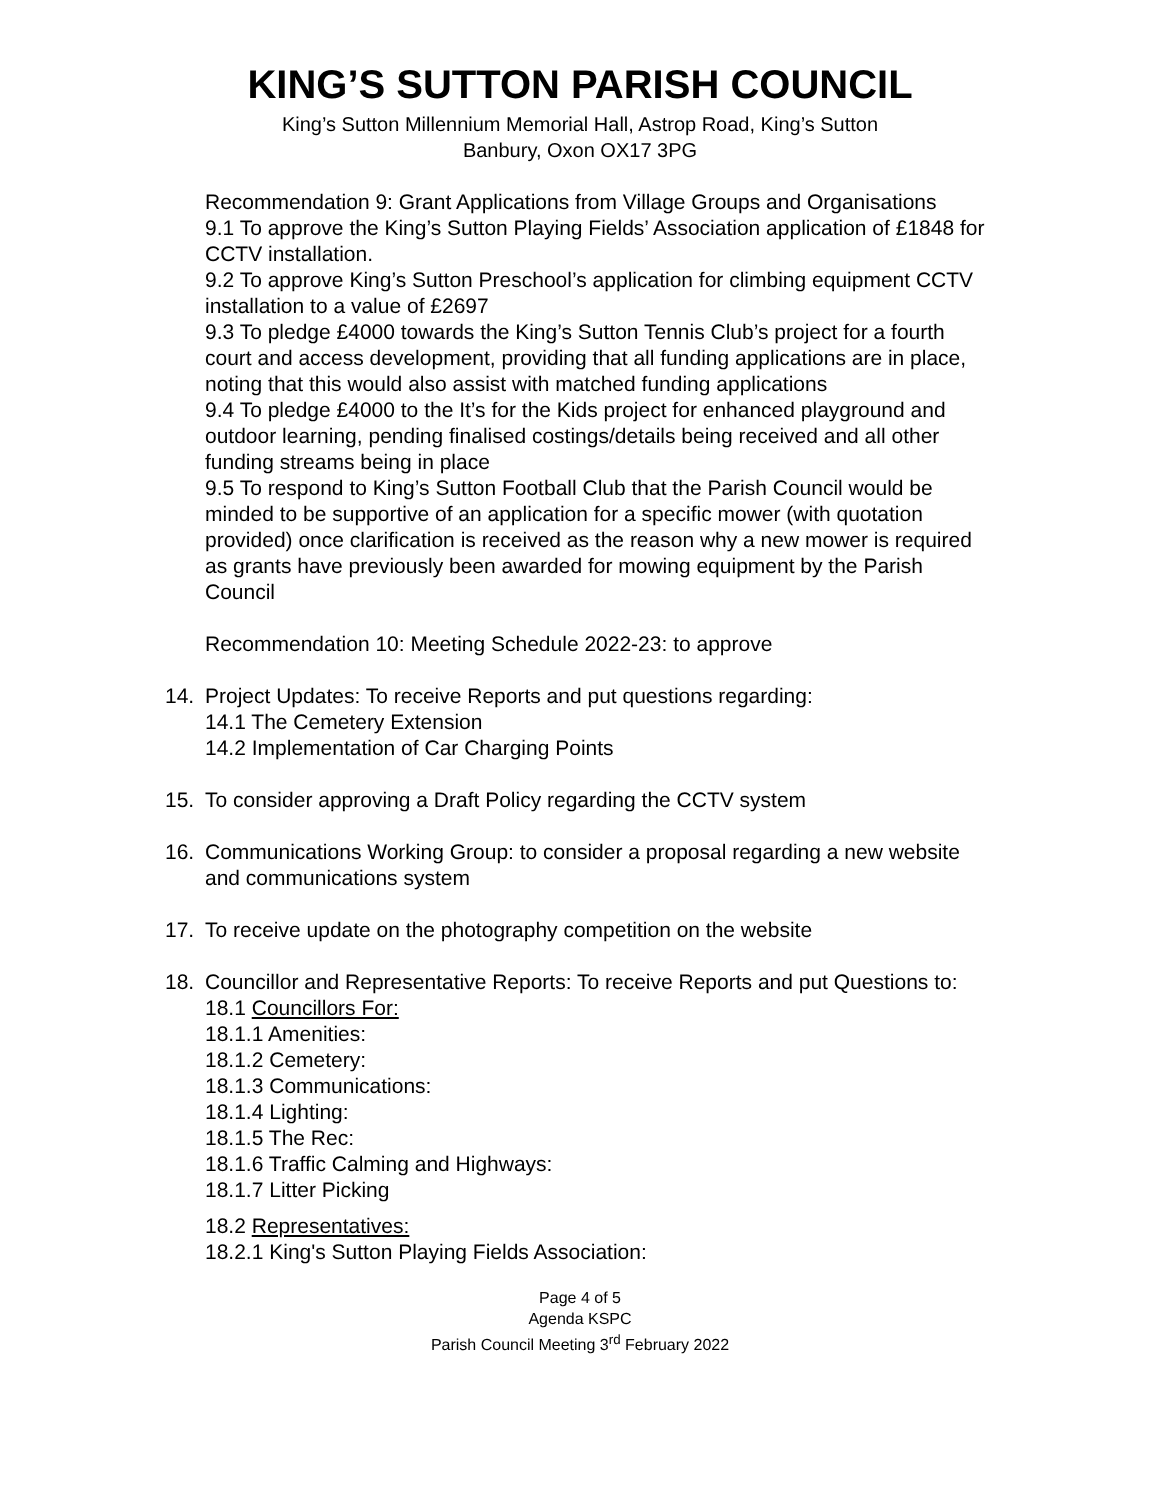KING’S SUTTON PARISH COUNCIL
King’s Sutton Millennium Memorial Hall, Astrop Road, King’s Sutton
Banbury, Oxon OX17 3PG
Recommendation 9: Grant Applications from Village Groups and Organisations
9.1 To approve the King’s Sutton Playing Fields’ Association application of £1848 for CCTV installation.
9.2 To approve King’s Sutton Preschool’s application for climbing equipment CCTV installation to a value of £2697
9.3 To pledge £4000 towards the King’s Sutton Tennis Club’s project for a fourth court and access development, providing that all funding applications are in place, noting that this would also assist with matched funding applications
9.4 To pledge £4000 to the It’s for the Kids project for enhanced playground and outdoor learning, pending finalised costings/details being received and all other funding streams being in place
9.5 To respond to King’s Sutton Football Club that the Parish Council would be minded to be supportive of an application for a specific mower (with quotation provided) once clarification is received as the reason why a new mower is required as grants have previously been awarded for mowing equipment by the Parish Council
Recommendation 10: Meeting Schedule 2022-23: to approve
14. Project Updates: To receive Reports and put questions regarding:
14.1 The Cemetery Extension
14.2 Implementation of Car Charging Points
15. To consider approving a Draft Policy regarding the CCTV system
16. Communications Working Group: to consider a proposal regarding a new website and communications system
17. To receive update on the photography competition on the website
18. Councillor and Representative Reports: To receive Reports and put Questions to:
18.1 Councillors For:
18.1.1 Amenities:
18.1.2 Cemetery:
18.1.3 Communications:
18.1.4 Lighting:
18.1.5 The Rec:
18.1.6 Traffic Calming and Highways:
18.1.7 Litter Picking
18.2 Representatives:
18.2.1 King's Sutton Playing Fields Association:
Page 4 of 5
Agenda KSPC
Parish Council Meeting 3<sup>rd</sup> February 2022